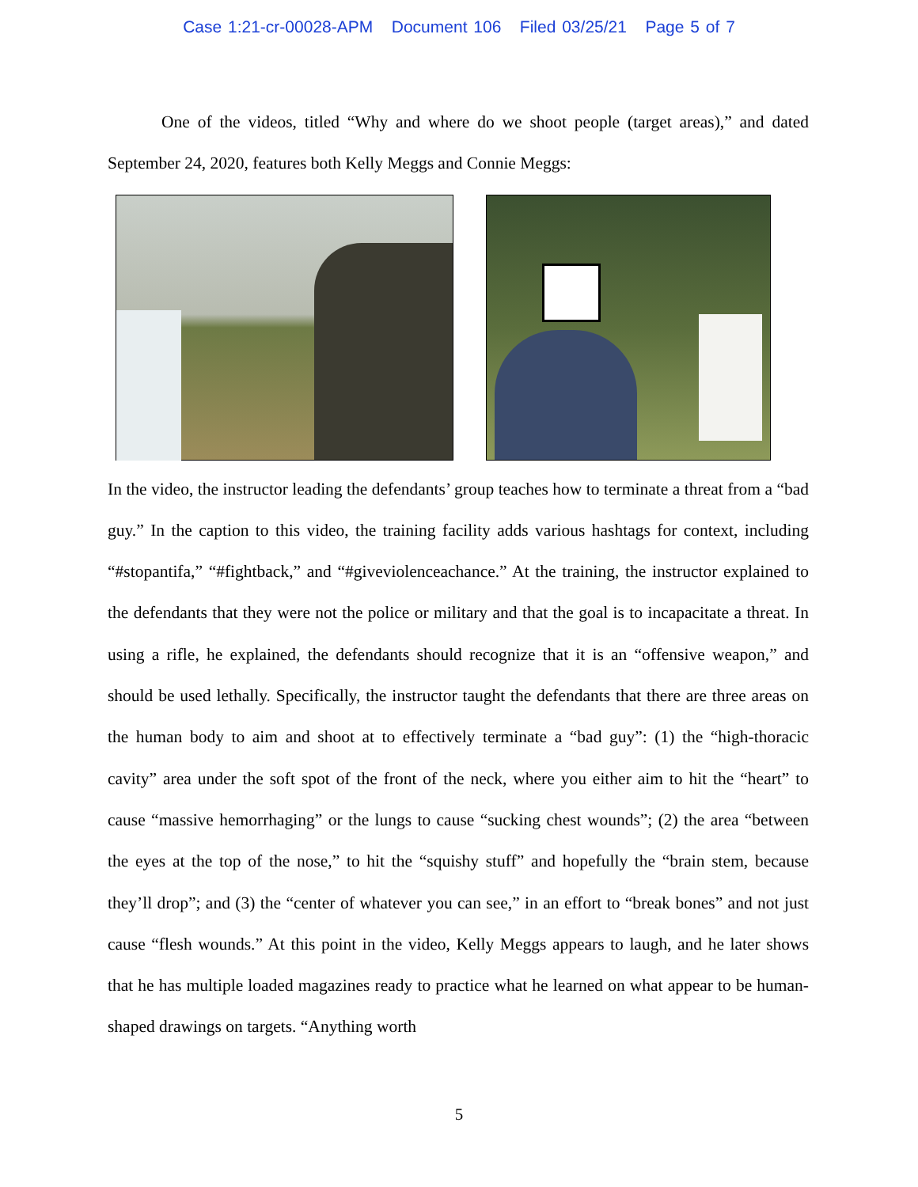Case 1:21-cr-00028-APM Document 106 Filed 03/25/21 Page 5 of 7
One of the videos, titled “Why and where do we shoot people (target areas),” and dated September 24, 2020, features both Kelly Meggs and Connie Meggs:
In the video, the instructor leading the defendants’ group teaches how to terminate a threat from a “bad guy.” In the caption to this video, the training facility adds various hashtags for context, including “#stopantifa,” “#fightback,” and “#giveviolenceachance.” At the training, the instructor explained to the defendants that they were not the police or military and that the goal is to incapacitate a threat. In using a rifle, he explained, the defendants should recognize that it is an “offensive weapon,” and should be used lethally. Specifically, the instructor taught the defendants that there are three areas on the human body to aim and shoot at to effectively terminate a “bad guy”: (1) the “high-thoracic cavity” area under the soft spot of the front of the neck, where you either aim to hit the “heart” to cause “massive hemorrhaging” or the lungs to cause “sucking chest wounds”; (2) the area “between the eyes at the top of the nose,” to hit the “squishy stuff” and hopefully the “brain stem, because they’ll drop”; and (3) the “center of whatever you can see,” in an effort to “break bones” and not just cause “flesh wounds.” At this point in the video, Kelly Meggs appears to laugh, and he later shows that he has multiple loaded magazines ready to practice what he learned on what appear to be human-shaped drawings on targets. “Anything worth
5